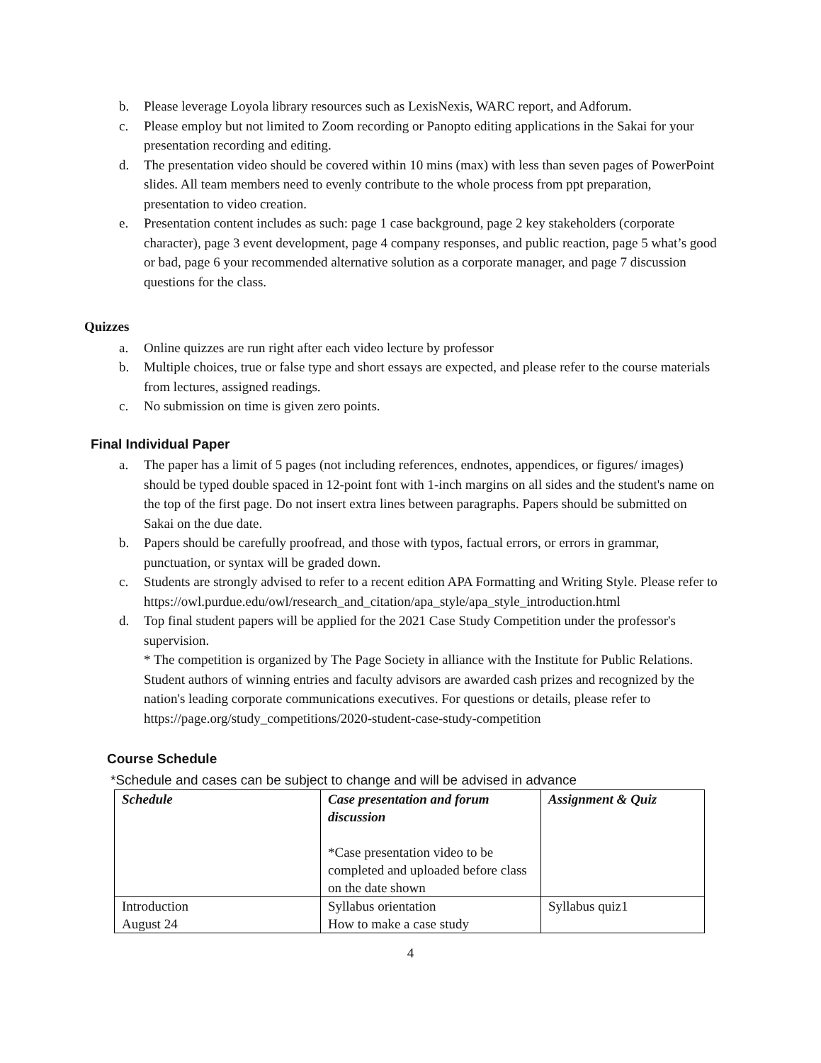b. Please leverage Loyola library resources such as LexisNexis, WARC report, and Adforum.
c. Please employ but not limited to Zoom recording or Panopto editing applications in the Sakai for your presentation recording and editing.
d. The presentation video should be covered within 10 mins (max) with less than seven pages of PowerPoint slides. All team members need to evenly contribute to the whole process from ppt preparation, presentation to video creation.
e. Presentation content includes as such: page 1 case background, page 2 key stakeholders (corporate character), page 3 event development, page 4 company responses, and public reaction, page 5 what’s good or bad, page 6 your recommended alternative solution as a corporate manager, and page 7 discussion questions for the class.
Quizzes
a. Online quizzes are run right after each video lecture by professor
b. Multiple choices, true or false type and short essays are expected, and please refer to the course materials from lectures, assigned readings.
c. No submission on time is given zero points.
Final Individual Paper
a. The paper has a limit of 5 pages (not including references, endnotes, appendices, or figures/ images) should be typed double spaced in 12-point font with 1-inch margins on all sides and the student's name on the top of the first page. Do not insert extra lines between paragraphs. Papers should be submitted on Sakai on the due date.
b. Papers should be carefully proofread, and those with typos, factual errors, or errors in grammar, punctuation, or syntax will be graded down.
c. Students are strongly advised to refer to a recent edition APA Formatting and Writing Style. Please refer to https://owl.purdue.edu/owl/research_and_citation/apa_style/apa_style_introduction.html
d. Top final student papers will be applied for the 2021 Case Study Competition under the professor's supervision.
* The competition is organized by The Page Society in alliance with the Institute for Public Relations. Student authors of winning entries and faculty advisors are awarded cash prizes and recognized by the nation's leading corporate communications executives. For questions or details, please refer to https://page.org/study_competitions/2020-student-case-study-competition
Course Schedule
*Schedule and cases can be subject to change and will be advised in advance
| Schedule | Case presentation and forum discussion *Case presentation video to be completed and uploaded before class on the date shown | Assignment & Quiz |
| --- | --- | --- |
| Introduction August 24 | Syllabus orientation How to make a case study | Syllabus quiz1 |
4